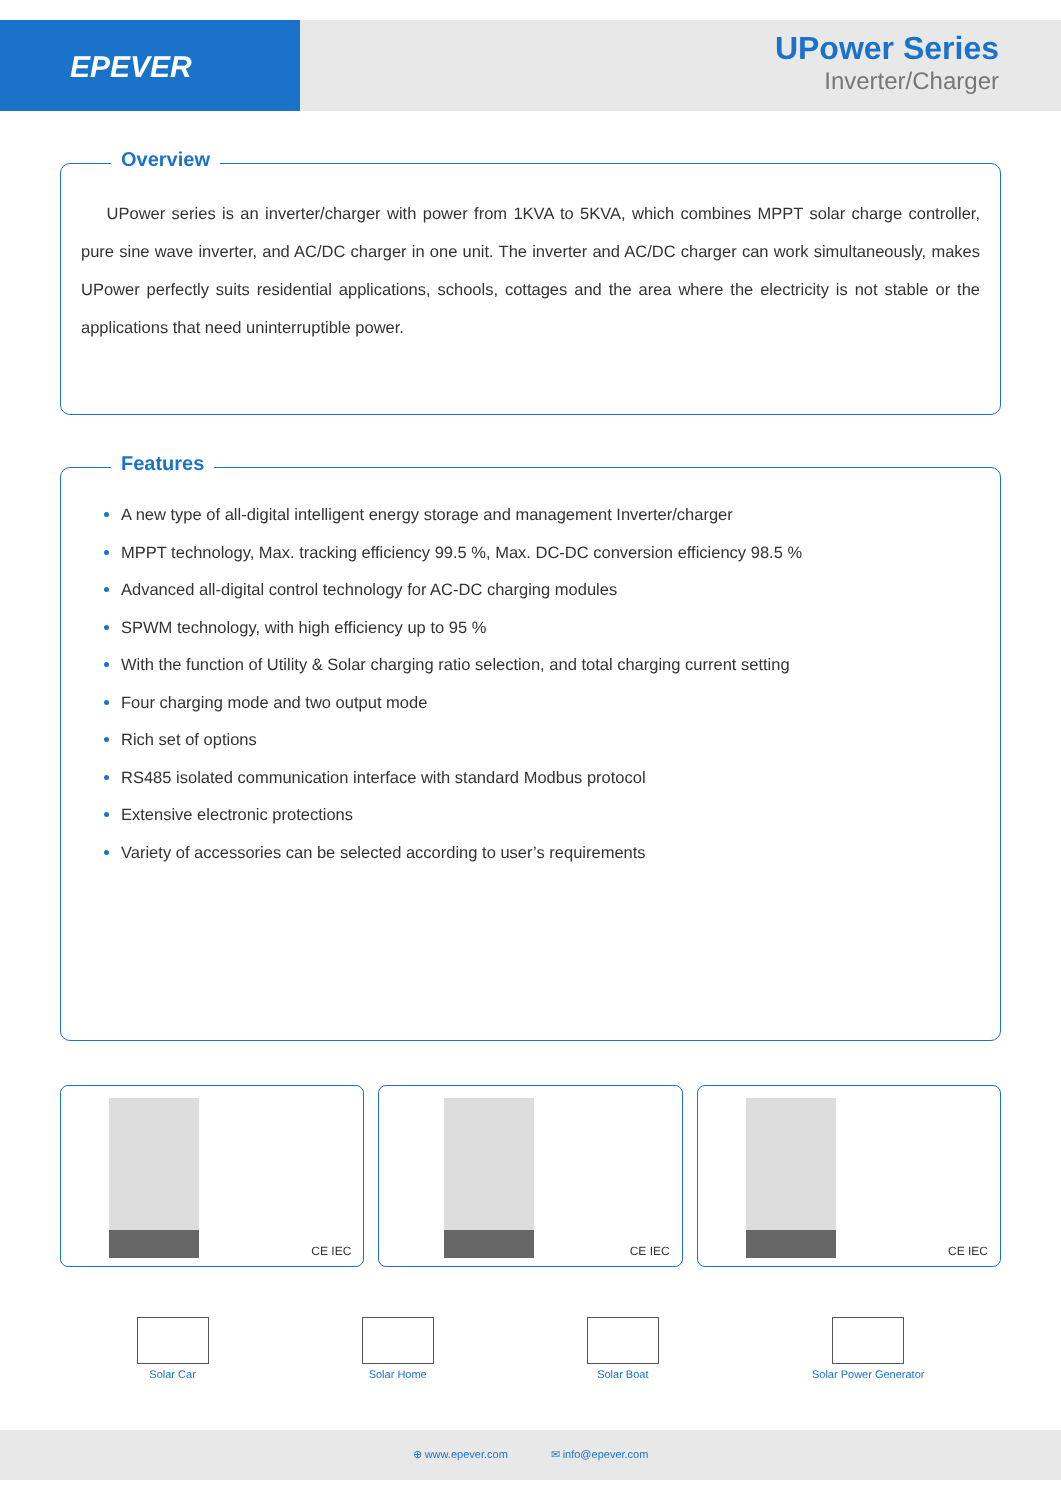EPEVER
UPower Series
Inverter/Charger
Overview
UPower series is an inverter/charger with power from 1KVA to 5KVA, which combines MPPT solar charge controller, pure sine wave inverter, and AC/DC charger in one unit. The inverter and AC/DC charger can work simultaneously, makes UPower perfectly suits residential applications, schools, cottages and the area where the electricity is not stable or the applications that need uninterruptible power.
Features
A new type of all-digital intelligent energy storage and management Inverter/charger
MPPT technology, Max. tracking efficiency 99.5 %, Max. DC-DC conversion efficiency 98.5 %
Advanced all-digital control technology for AC-DC charging modules
SPWM technology, with high efficiency up to 95 %
With the function of Utility & Solar charging ratio selection, and total charging current setting
Four charging mode and two output mode
Rich set of options
RS485 isolated communication interface with standard Modbus protocol
Extensive electronic protections
Variety of accessories can be selected according to user’s requirements
CE IEC
CE IEC
CE IEC
Solar Car Solar Home Solar Boat Solar Power Generator
⊕ www.epever.com ✉ info@epever.com